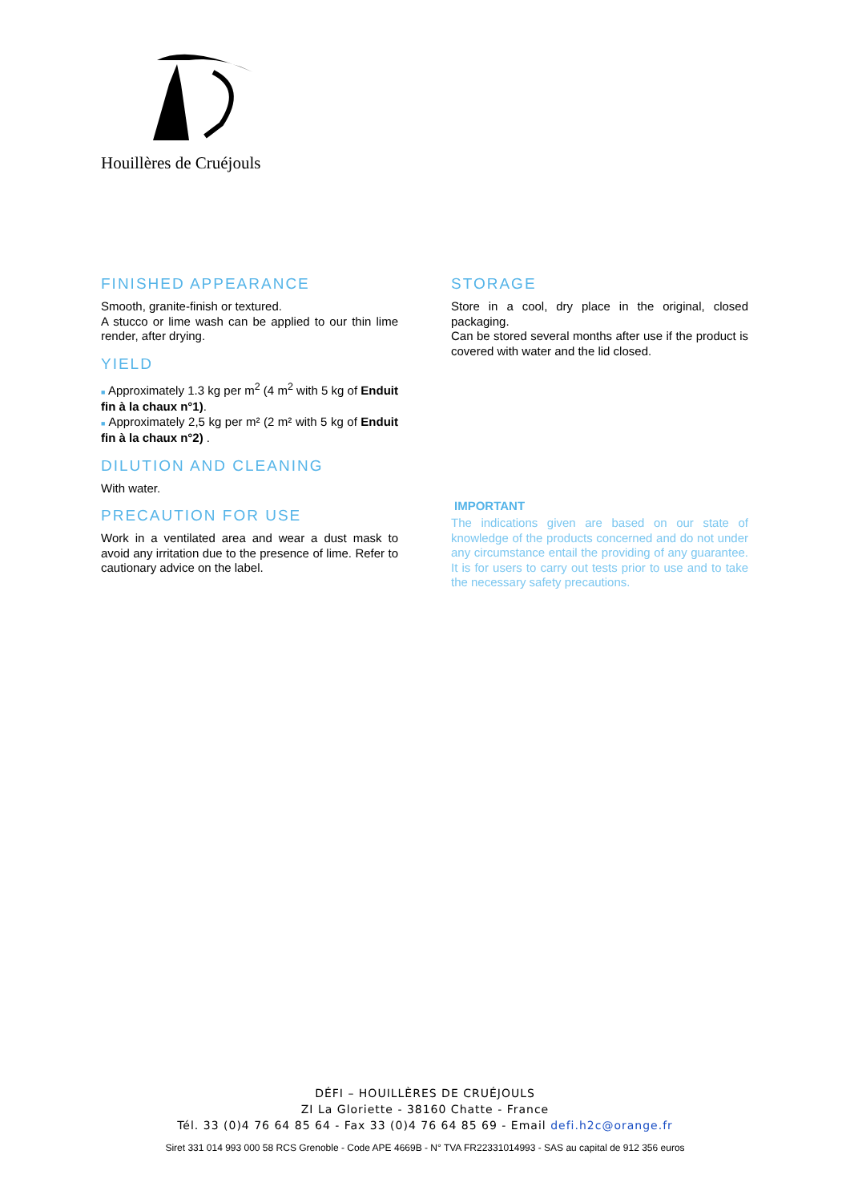Houillères de Cruéjouls
FINISHED APPEARANCE
Smooth, granite-finish or textured.
A stucco or lime wash can be applied to our thin lime render, after drying.
YIELD
■ Approximately 1.3 kg per m<sup>2</sup> (4 m<sup>2</sup> with 5 kg of Enduit fin à la chaux n°1).
■ Approximately 2,5 kg per m² (2 m² with 5 kg of Enduit fin à la chaux n°2) .
DILUTION AND CLEANING
With water.
PRECAUTION FOR USE
Work in a ventilated area and wear a dust mask to avoid any irritation due to the presence of lime. Refer to cautionary advice on the label.
STORAGE
Store in a cool, dry place in the original, closed packaging.
Can be stored several months after use if the product is covered with water and the lid closed.
IMPORTANT
The indications given are based on our state of knowledge of the products concerned and do not under any circumstance entail the providing of any guarantee. It is for users to carry out tests prior to use and to take the necessary safety precautions.
DÉFI – HOUILLÈRES DE CRUÉJOULS
ZI La Gloriette - 38160 Chatte - France
Tél. 33 (0)4 76 64 85 64 - Fax 33 (0)4 76 64 85 69 - Email defi.h2c@orange.fr
Siret 331 014 993 000 58 RCS Grenoble - Code APE 4669B - N° TVA FR22331014993 - SAS au capital de 912 356 euros